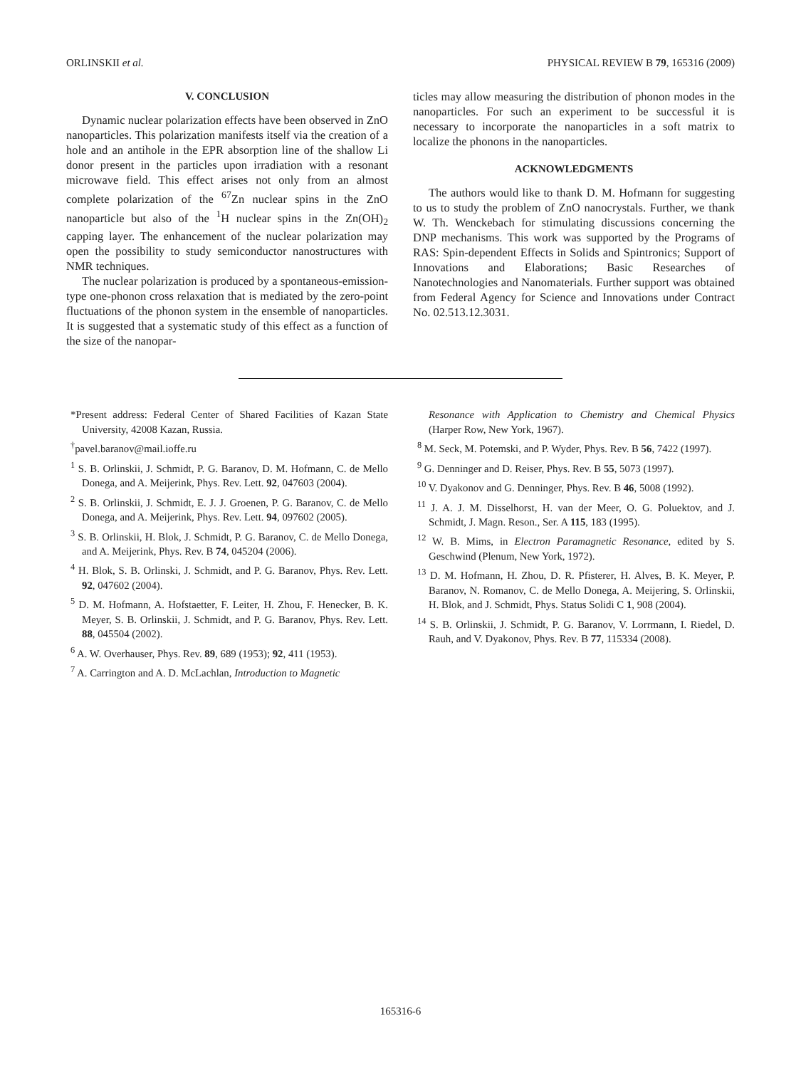ORLINSKII et al. PHYSICAL REVIEW B 79, 165316 (2009)
V. CONCLUSION
Dynamic nuclear polarization effects have been observed in ZnO nanoparticles. This polarization manifests itself via the creation of a hole and an antihole in the EPR absorption line of the shallow Li donor present in the particles upon irradiation with a resonant microwave field. This effect arises not only from an almost complete polarization of the <sup>67</sup>Zn nuclear spins in the ZnO nanoparticle but also of the <sup>1</sup>H nuclear spins in the Zn(OH)<sub>2</sub> capping layer. The enhancement of the nuclear polarization may open the possibility to study semiconductor nanostructures with NMR techniques.
The nuclear polarization is produced by a spontaneous-emission-type one-phonon cross relaxation that is mediated by the zero-point fluctuations of the phonon system in the ensemble of nanoparticles. It is suggested that a systematic study of this effect as a function of the size of the nanopar-
ticles may allow measuring the distribution of phonon modes in the nanoparticles. For such an experiment to be successful it is necessary to incorporate the nanoparticles in a soft matrix to localize the phonons in the nanoparticles.
ACKNOWLEDGMENTS
The authors would like to thank D. M. Hofmann for suggesting to us to study the problem of ZnO nanocrystals. Further, we thank W. Th. Wenckebach for stimulating discussions concerning the DNP mechanisms. This work was supported by the Programs of RAS: Spin-dependent Effects in Solids and Spintronics; Support of Innovations and Elaborations; Basic Researches of Nanotechnologies and Nanomaterials. Further support was obtained from Federal Agency for Science and Innovations under Contract No. 02.513.12.3031.
*Present address: Federal Center of Shared Facilities of Kazan State University, 42008 Kazan, Russia.
<sup>†</sup> pavel.baranov@mail.ioffe.ru
<sup>1</sup> S. B. Orlinskii, J. Schmidt, P. G. Baranov, D. M. Hofmann, C. de Mello Donega, and A. Meijerink, Phys. Rev. Lett. 92, 047603 (2004).
<sup>2</sup> S. B. Orlinskii, J. Schmidt, E. J. J. Groenen, P. G. Baranov, C. de Mello Donega, and A. Meijerink, Phys. Rev. Lett. 94, 097602 (2005).
<sup>3</sup> S. B. Orlinskii, H. Blok, J. Schmidt, P. G. Baranov, C. de Mello Donega, and A. Meijerink, Phys. Rev. B 74, 045204 (2006).
<sup>4</sup> H. Blok, S. B. Orlinski, J. Schmidt, and P. G. Baranov, Phys. Rev. Lett. 92, 047602 (2004).
<sup>5</sup> D. M. Hofmann, A. Hofstaetter, F. Leiter, H. Zhou, F. Henecker, B. K. Meyer, S. B. Orlinskii, J. Schmidt, and P. G. Baranov, Phys. Rev. Lett. 88, 045504 (2002).
<sup>6</sup> A. W. Overhauser, Phys. Rev. 89, 689 (1953); 92, 411 (1953).
<sup>7</sup> A. Carrington and A. D. McLachlan, Introduction to Magnetic
Resonance with Application to Chemistry and Chemical Physics (Harper Row, New York, 1967).
<sup>8</sup> M. Seck, M. Potemski, and P. Wyder, Phys. Rev. B 56, 7422 (1997).
<sup>9</sup> G. Denninger and D. Reiser, Phys. Rev. B 55, 5073 (1997).
<sup>10</sup> V. Dyakonov and G. Denninger, Phys. Rev. B 46, 5008 (1992).
<sup>11</sup> J. A. J. M. Disselhorst, H. van der Meer, O. G. Poluektov, and J. Schmidt, J. Magn. Reson., Ser. A 115, 183 (1995).
<sup>12</sup> W. B. Mims, in Electron Paramagnetic Resonance, edited by S. Geschwind (Plenum, New York, 1972).
<sup>13</sup> D. M. Hofmann, H. Zhou, D. R. Pfisterer, H. Alves, B. K. Meyer, P. Baranov, N. Romanov, C. de Mello Donega, A. Meijering, S. Orlinskii, H. Blok, and J. Schmidt, Phys. Status Solidi C 1, 908 (2004).
<sup>14</sup> S. B. Orlinskii, J. Schmidt, P. G. Baranov, V. Lorrmann, I. Riedel, D. Rauh, and V. Dyakonov, Phys. Rev. B 77, 115334 (2008).
165316-6